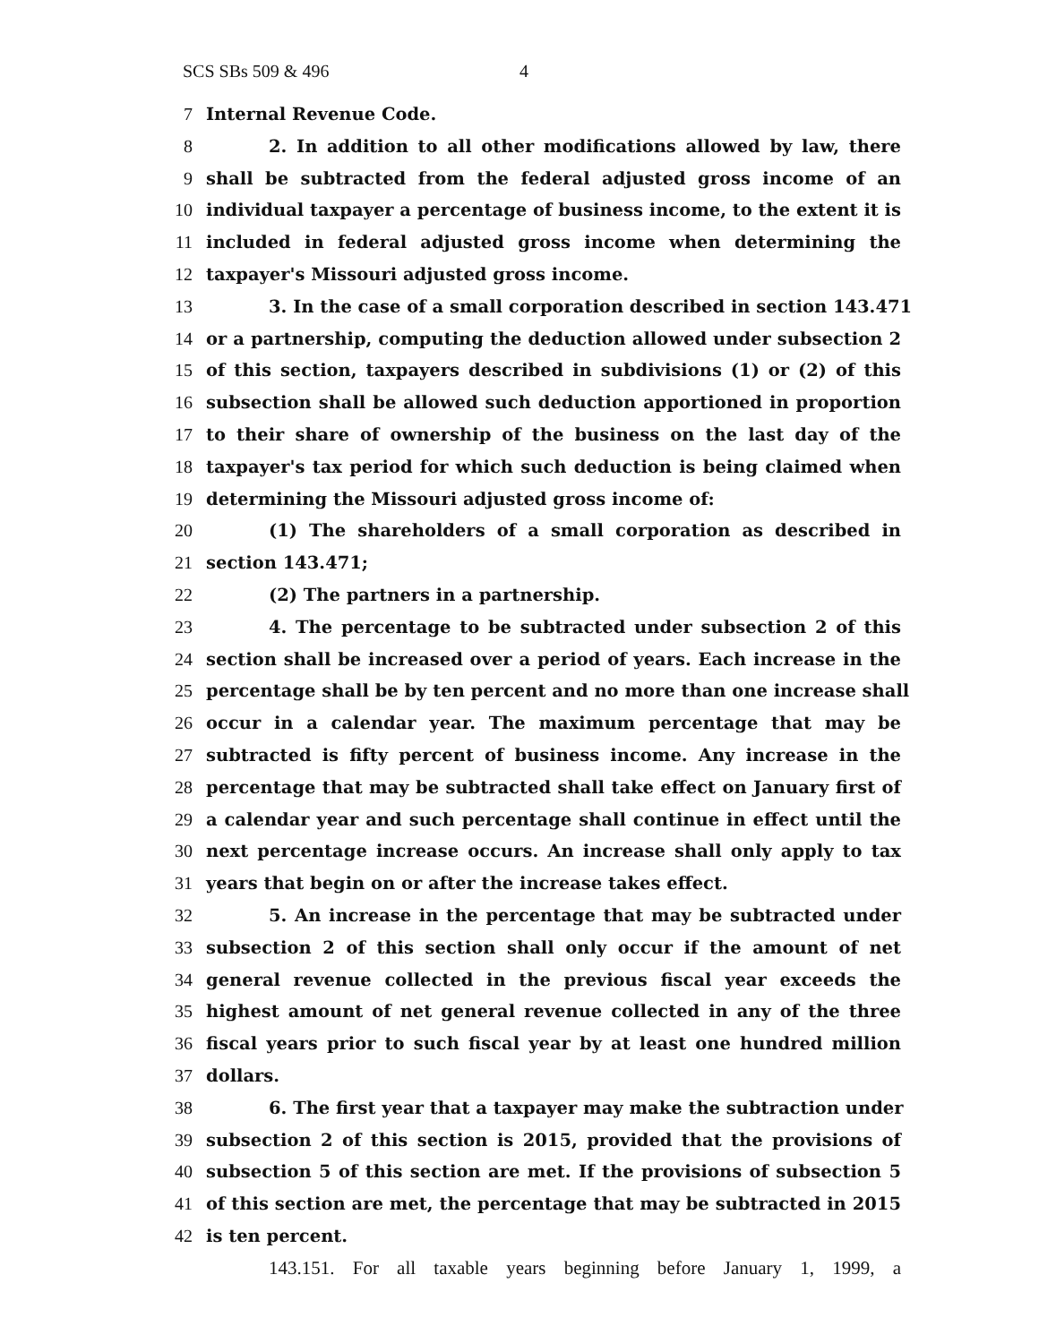SCS SBs 509 & 496 4
7 Internal Revenue Code.
8 2. In addition to all other modifications allowed by law, there
9 shall be subtracted from the federal adjusted gross income of an
10 individual taxpayer a percentage of business income, to the extent it is
11 included in federal adjusted gross income when determining the
12 taxpayer's Missouri adjusted gross income.
13 3. In the case of a small corporation described in section 143.471
14 or a partnership, computing the deduction allowed under subsection 2
15 of this section, taxpayers described in subdivisions (1) or (2) of this
16 subsection shall be allowed such deduction apportioned in proportion
17 to their share of ownership of the business on the last day of the
18 taxpayer's tax period for which such deduction is being claimed when
19 determining the Missouri adjusted gross income of:
20 (1) The shareholders of a small corporation as described in
21 section 143.471;
22 (2) The partners in a partnership.
23 4. The percentage to be subtracted under subsection 2 of this
24 section shall be increased over a period of years. Each increase in the
25 percentage shall be by ten percent and no more than one increase shall
26 occur in a calendar year. The maximum percentage that may be
27 subtracted is fifty percent of business income. Any increase in the
28 percentage that may be subtracted shall take effect on January first of
29 a calendar year and such percentage shall continue in effect until the
30 next percentage increase occurs. An increase shall only apply to tax
31 years that begin on or after the increase takes effect.
32 5. An increase in the percentage that may be subtracted under
33 subsection 2 of this section shall only occur if the amount of net
34 general revenue collected in the previous fiscal year exceeds the
35 highest amount of net general revenue collected in any of the three
36 fiscal years prior to such fiscal year by at least one hundred million
37 dollars.
38 6. The first year that a taxpayer may make the subtraction under
39 subsection 2 of this section is 2015, provided that the provisions of
40 subsection 5 of this section are met. If the provisions of subsection 5
41 of this section are met, the percentage that may be subtracted in 2015
42 is ten percent.
143.151. For all taxable years beginning before January 1, 1999, a